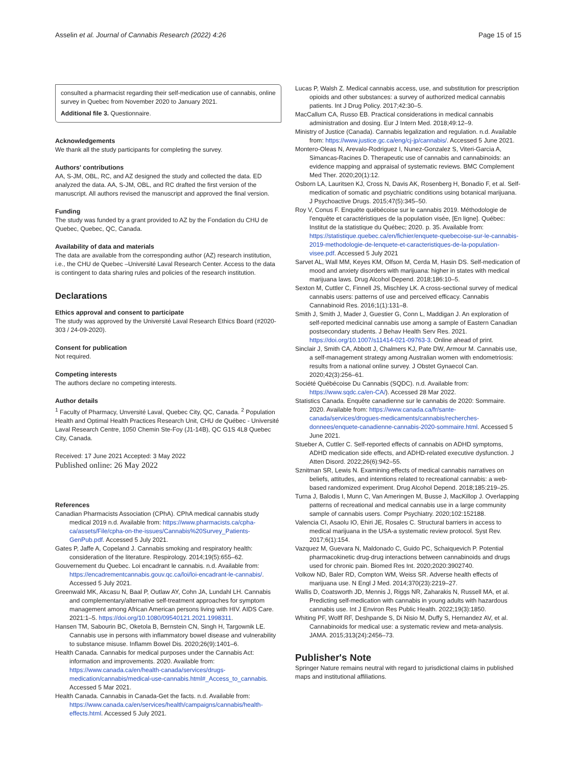Asselin et al. Journal of Cannabis Research (2022) 4:26 Page 15 of 15
consulted a pharmacist regarding their self-medication use of cannabis, online survey in Quebec from November 2020 to January 2021.
Additional file 3. Questionnaire.
Acknowledgements
We thank all the study participants for completing the survey.
Authors' contributions
AA, S-JM, OBL, RC, and AZ designed the study and collected the data. ED analyzed the data. AA, S-JM, OBL, and RC drafted the first version of the manuscript. All authors revised the manuscript and approved the final version.
Funding
The study was funded by a grant provided to AZ by the Fondation du CHU de Quebec, Quebec, QC, Canada.
Availability of data and materials
The data are available from the corresponding author (AZ) research institution, i.e., the CHU de Quebec –Université Laval Research Center. Access to the data is contingent to data sharing rules and policies of the research institution.
Declarations
Ethics approval and consent to participate
The study was approved by the Université Laval Research Ethics Board (#2020-303 / 24-09-2020).
Consent for publication
Not required.
Competing interests
The authors declare no competing interests.
Author details
<sup>1</sup> Faculty of Pharmacy, Unversité Laval, Quebec City, QC, Canada. <sup>2</sup> Population Health and Optimal Health Practices Research Unit, CHU de Québec - Université Laval Research Centre, 1050 Chemin Ste-Foy (J1-14B), QC G1S 4L8 Quebec City, Canada.
Received: 17 June 2021 Accepted: 3 May 2022
Published online: 26 May 2022
References
Canadian Pharmacists Association (CPhA). CPhA medical cannabis study medical 2019 n.d. Available from: https://www.pharmacists.ca/cpha-ca/assets/File/cpha-on-the-issues/Cannabis%20Survey_Patients-GenPub.pdf. Accessed 5 July 2021.
Gates P, Jaffe A, Copeland J. Cannabis smoking and respiratory health: consideration of the literature. Respirology. 2014;19(5):655–62.
Gouvernement du Quebec. Loi encadrant le cannabis. n.d. Available from: https://encadrementcannabis.gouv.qc.ca/loi/loi-encadrant-le-cannabis/. Accessed 5 July 2021.
Greenwald MK, Akcasu N, Baal P, Outlaw AY, Cohn JA, Lundahl LH. Cannabis and complementary/alternative self-treatment approaches for symptom management among African American persons living with HIV. AIDS Care. 2021:1–5. https://doi.org/10.1080/09540121.2021.1998311.
Hansen TM, Sabourin BC, Oketola B, Bernstein CN, Singh H, Targownik LE. Cannabis use in persons with inflammatory bowel disease and vulnerability to substance misuse. Inflamm Bowel Dis. 2020;26(9):1401–6.
Health Canada. Cannabis for medical purposes under the Cannabis Act: information and improvements. 2020. Available from: https://www.canada.ca/en/health-canada/services/drugs-medication/cannabis/medical-use-cannabis.html#_Access_to_cannabis. Accessed 5 Mar 2021.
Health Canada. Cannabis in Canada-Get the facts. n.d. Available from: https://www.canada.ca/en/services/health/campaigns/cannabis/health-effects.html. Accessed 5 July 2021.
Lucas P, Walsh Z. Medical cannabis access, use, and substitution for prescription opioids and other substances: a survey of authorized medical cannabis patients. Int J Drug Policy. 2017;42:30–5.
MacCallum CA, Russo EB. Practical considerations in medical cannabis administration and dosing. Eur J Intern Med. 2018;49:12–9.
Ministry of Justice (Canada). Cannabis legalization and regulation. n.d. Available from: https://www.justice.gc.ca/eng/cj-jp/cannabis/. Accessed 5 June 2021.
Montero-Oleas N, Arevalo-Rodriguez I, Nunez-Gonzalez S, Viteri-Garcia A, Simancas-Racines D. Therapeutic use of cannabis and cannabinoids: an evidence mapping and appraisal of systematic reviews. BMC Complement Med Ther. 2020;20(1):12.
Osborn LA, Lauritsen KJ, Cross N, Davis AK, Rosenberg H, Bonadio F, et al. Self-medication of somatic and psychiatric conditions using botanical marijuana. J Psychoactive Drugs. 2015;47(5):345–50.
Roy V, Conus F. Enquête québécoise sur le cannabis 2019. Méthodologie de l'enquête et caractéristiques de la population visée, [En ligne]. Québec: Institut de la statistique du Québec; 2020. p. 35. Available from: https://statistique.quebec.ca/en/fichier/enquete-quebecoise-sur-le-cannabis-2019-methodologie-de-lenquete-et-caracteristiques-de-la-population-visee.pdf. Accessed 5 July 2021
Sarvet AL, Wall MM, Keyes KM, Olfson M, Cerda M, Hasin DS. Self-medication of mood and anxiety disorders with marijuana: higher in states with medical marijuana laws. Drug Alcohol Depend. 2018;186:10–5.
Sexton M, Cuttler C, Finnell JS, Mischley LK. A cross-sectional survey of medical cannabis users: patterns of use and perceived efficacy. Cannabis Cannabinoid Res. 2016;1(1):131–8.
Smith J, Smith J, Mader J, Guestier G, Conn L, Maddigan J. An exploration of self-reported medicinal cannabis use among a sample of Eastern Canadian postsecondary students. J Behav Health Serv Res. 2021. https://doi.org/10.1007/s11414-021-09763-3. Online ahead of print.
Sinclair J, Smith CA, Abbott J, Chalmers KJ, Pate DW, Armour M. Cannabis use, a self-management strategy among Australian women with endometriosis: results from a national online survey. J Obstet Gynaecol Can. 2020;42(3):256–61.
Société Québécoise Du Cannabis (SQDC). n.d. Available from: https://www.sqdc.ca/en-CA/). Accessed 28 Mar 2022.
Statistics Canada. Enquête canadienne sur le cannabis de 2020: Sommaire. 2020. Available from: https://www.canada.ca/fr/sante-canada/services/drogues-medicaments/cannabis/recherches-donnees/enquete-canadienne-cannabis-2020-sommaire.html. Accessed 5 June 2021.
Stueber A, Cuttler C. Self-reported effects of cannabis on ADHD symptoms, ADHD medication side effects, and ADHD-related executive dysfunction. J Atten Disord. 2022;26(6):942–55.
Sznitman SR, Lewis N. Examining effects of medical cannabis narratives on beliefs, attitudes, and intentions related to recreational cannabis: a web-based randomized experiment. Drug Alcohol Depend. 2018;185:219–25.
Turna J, Balodis I, Munn C, Van Ameringen M, Busse J, MacKillop J. Overlapping patterns of recreational and medical cannabis use in a large community sample of cannabis users. Compr Psychiatry. 2020;102:152188.
Valencia CI, Asaolu IO, Ehiri JE, Rosales C. Structural barriers in access to medical marijuana in the USA-a systematic review protocol. Syst Rev. 2017;6(1):154.
Vazquez M, Guevara N, Maldonado C, Guido PC, Schaiquevich P. Potential pharmacokinetic drug-drug interactions between cannabinoids and drugs used for chronic pain. Biomed Res Int. 2020;2020:3902740.
Volkow ND, Baler RD, Compton WM, Weiss SR. Adverse health effects of marijuana use. N Engl J Med. 2014;370(23):2219–27.
Wallis D, Coatsworth JD, Mennis J, Riggs NR, Zaharakis N, Russell MA, et al. Predicting self-medication with cannabis in young adults with hazardous cannabis use. Int J Environ Res Public Health. 2022;19(3):1850.
Whiting PF, Wolff RF, Deshpande S, Di Nisio M, Duffy S, Hernandez AV, et al. Cannabinoids for medical use: a systematic review and meta-analysis. JAMA. 2015;313(24):2456–73.
Publisher's Note
Springer Nature remains neutral with regard to jurisdictional claims in published maps and institutional affiliations.